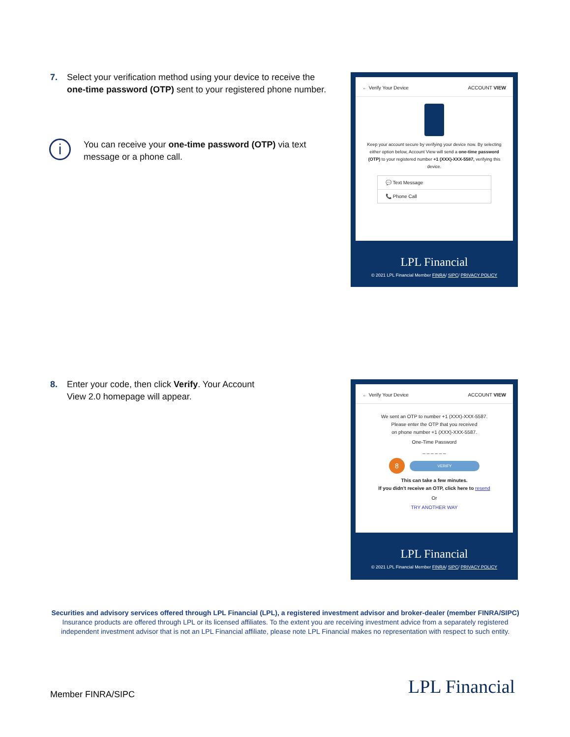7. Select your verification method using your device to receive the
one-time password (OTP) sent to your registered phone number.
i
You can receive your one-time password (OTP) via text message or a phone call.
← Verify Your Device ACCOUNT VIEW
Keep your account secure by verifying your device now. By selecting either option below, Account View will send a one-time password (OTP) to your registered number +1 (XXX)-XXX-5587, verifying this device.
💬 Text Message
📞 Phone Call
LPL Financial
© 2021 LPL Financial Member FINRA/ SIPC/ PRIVACY POLICY
8. Enter your code, then click Verify. Your Account
View 2.0 homepage will appear.
← Verify Your Device ACCOUNT VIEW
We sent an OTP to number +1 (XXX)-XXX-5587.
Please enter the OTP that you received
on phone number +1 (XXX)-XXX-5587.
One-Time Password
_ _ _ _ _ _
8 VERIFY
This can take a few minutes.
If you didn't receive an OTP, click here to resend
Or
TRY ANOTHER WAY
LPL Financial
© 2021 LPL Financial Member FINRA/ SIPC/ PRIVACY POLICY
Securities and advisory services offered through LPL Financial (LPL), a registered investment advisor and broker-dealer (member FINRA/SIPC)
Insurance products are offered through LPL or its licensed affiliates. To the extent you are receiving investment advice from a separately registered independent investment advisor that is not an LPL Financial affiliate, please note LPL Financial makes no representation with respect to such entity.
Member FINRA/SIPC LPL Financial